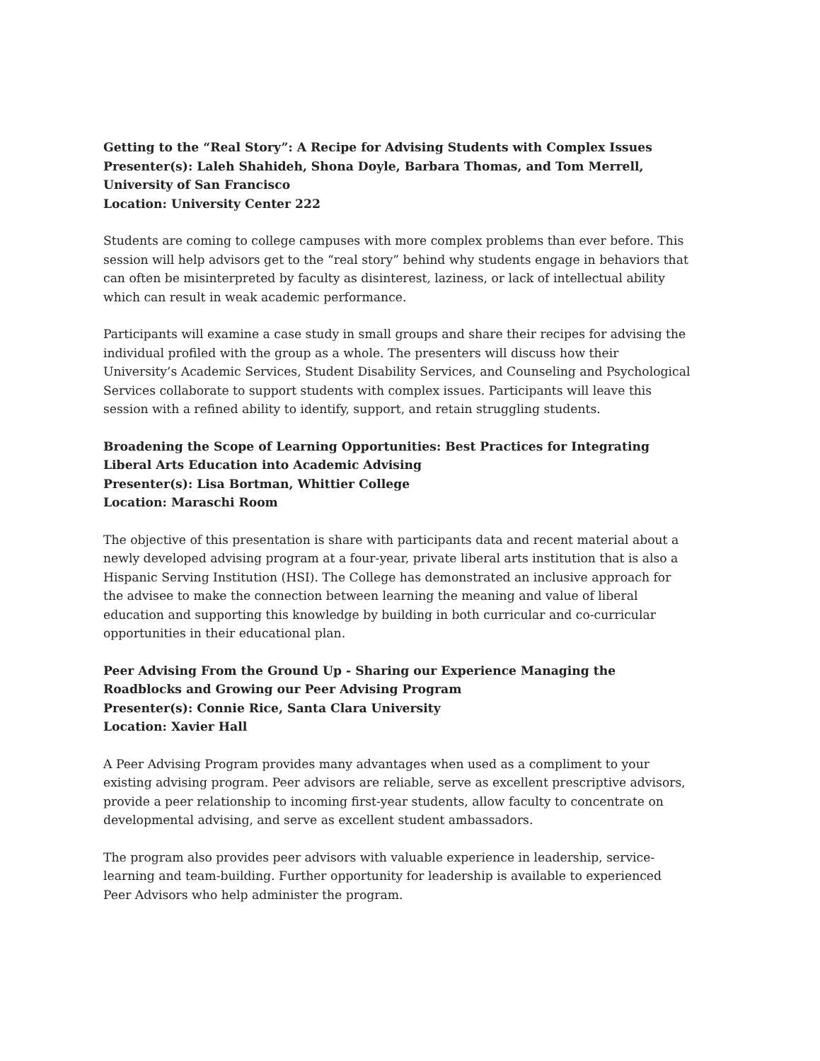Getting to the “Real Story”: A Recipe for Advising Students with Complex Issues
Presenter(s): Laleh Shahideh, Shona Doyle, Barbara Thomas, and Tom Merrell, University of San Francisco
Location: University Center 222
Students are coming to college campuses with more complex problems than ever before. This session will help advisors get to the “real story” behind why students engage in behaviors that can often be misinterpreted by faculty as disinterest, laziness, or lack of intellectual ability which can result in weak academic performance.
Participants will examine a case study in small groups and share their recipes for advising the individual profiled with the group as a whole. The presenters will discuss how their University’s Academic Services, Student Disability Services, and Counseling and Psychological Services collaborate to support students with complex issues. Participants will leave this session with a refined ability to identify, support, and retain struggling students.
Broadening the Scope of Learning Opportunities: Best Practices for Integrating Liberal Arts Education into Academic Advising
Presenter(s): Lisa Bortman, Whittier College
Location: Maraschi Room
The objective of this presentation is share with participants data and recent material about a newly developed advising program at a four-year, private liberal arts institution that is also a Hispanic Serving Institution (HSI). The College has demonstrated an inclusive approach for the advisee to make the connection between learning the meaning and value of liberal education and supporting this knowledge by building in both curricular and co-curricular opportunities in their educational plan.
Peer Advising From the Ground Up - Sharing our Experience Managing the Roadblocks and Growing our Peer Advising Program
Presenter(s): Connie Rice, Santa Clara University
Location: Xavier Hall
A Peer Advising Program provides many advantages when used as a compliment to your existing advising program. Peer advisors are reliable, serve as excellent prescriptive advisors, provide a peer relationship to incoming first-year students, allow faculty to concentrate on developmental advising, and serve as excellent student ambassadors.
The program also provides peer advisors with valuable experience in leadership, service-learning and team-building. Further opportunity for leadership is available to experienced Peer Advisors who help administer the program.